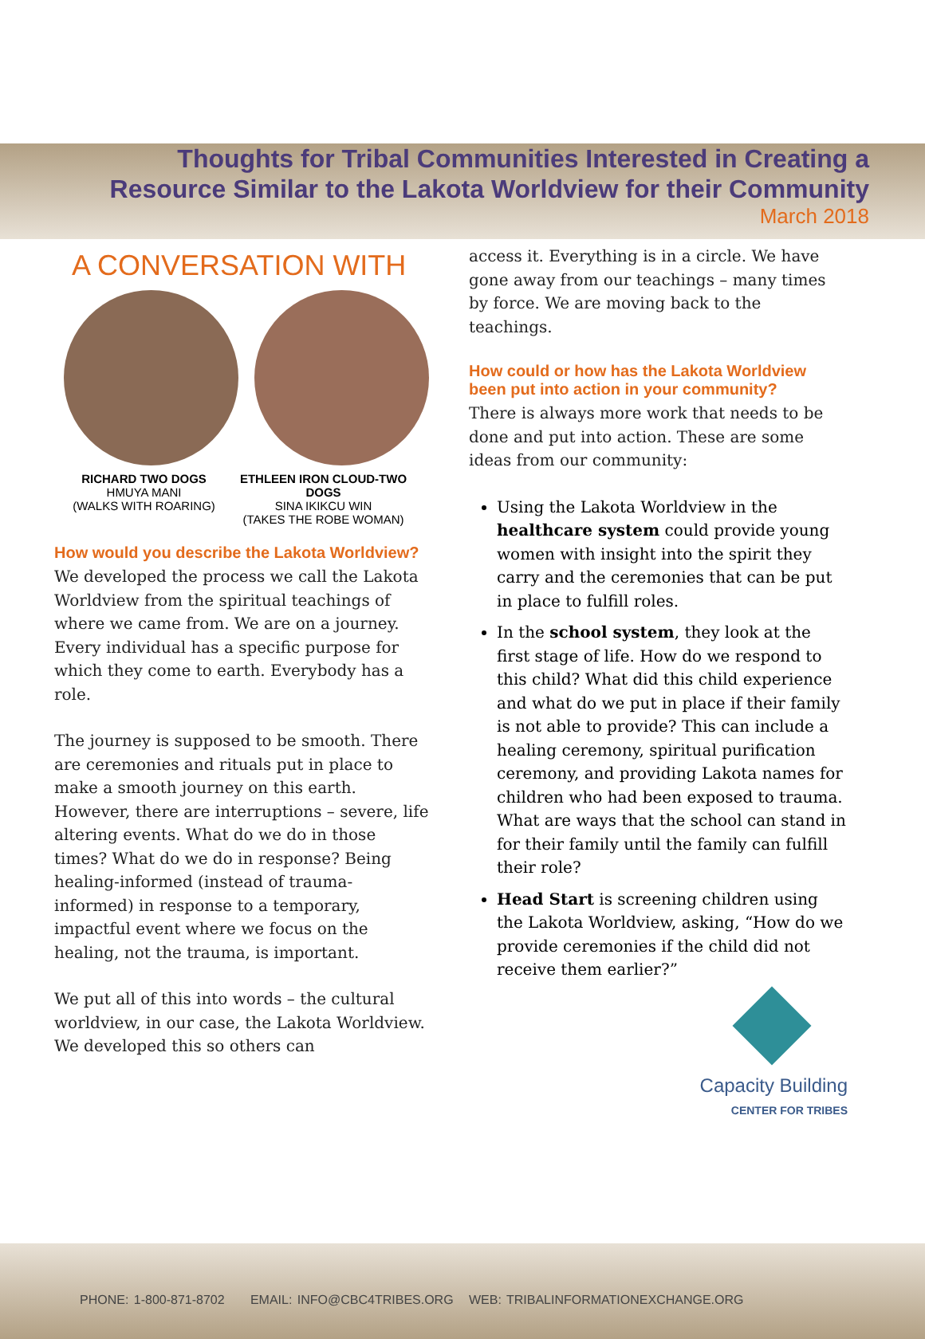Thoughts for Tribal Communities Interested in Creating a Resource Similar to the Lakota Worldview for their Community
March 2018
A CONVERSATION WITH
RICHARD TWO DOGS
HMUYA MANI
(WALKS WITH ROARING)
ETHLEEN IRON CLOUD-TWO DOGS
SINA IKIKCU WIN
(TAKES THE ROBE WOMAN)
How would you describe the Lakota Worldview?
We developed the process we call the Lakota Worldview from the spiritual teachings of where we came from. We are on a journey. Every individual has a specific purpose for which they come to earth. Everybody has a role.
The journey is supposed to be smooth. There are ceremonies and rituals put in place to make a smooth journey on this earth. However, there are interruptions – severe, life altering events. What do we do in those times? What do we do in response? Being healing-informed (instead of trauma-informed) in response to a temporary, impactful event where we focus on the healing, not the trauma, is important.
We put all of this into words – the cultural worldview, in our case, the Lakota Worldview. We developed this so others can
access it. Everything is in a circle. We have gone away from our teachings – many times by force. We are moving back to the teachings.
How could or how has the Lakota Worldview been put into action in your community?
There is always more work that needs to be done and put into action. These are some ideas from our community:
Using the Lakota Worldview in the healthcare system could provide young women with insight into the spirit they carry and the ceremonies that can be put in place to fulfill roles.
In the school system, they look at the first stage of life. How do we respond to this child? What did this child experience and what do we put in place if their family is not able to provide? This can include a healing ceremony, spiritual purification ceremony, and providing Lakota names for children who had been exposed to trauma. What are ways that the school can stand in for their family until the family can fulfill their role?
Head Start is screening children using the Lakota Worldview, asking, “How do we provide ceremonies if the child did not receive them earlier?”
Capacity Building
CENTER FOR TRIBES
PHONE: 1-800-871-8702 EMAIL: INFO@CBC4TRIBES.ORG WEB: TRIBALINFORMATIONEXCHANGE.ORG